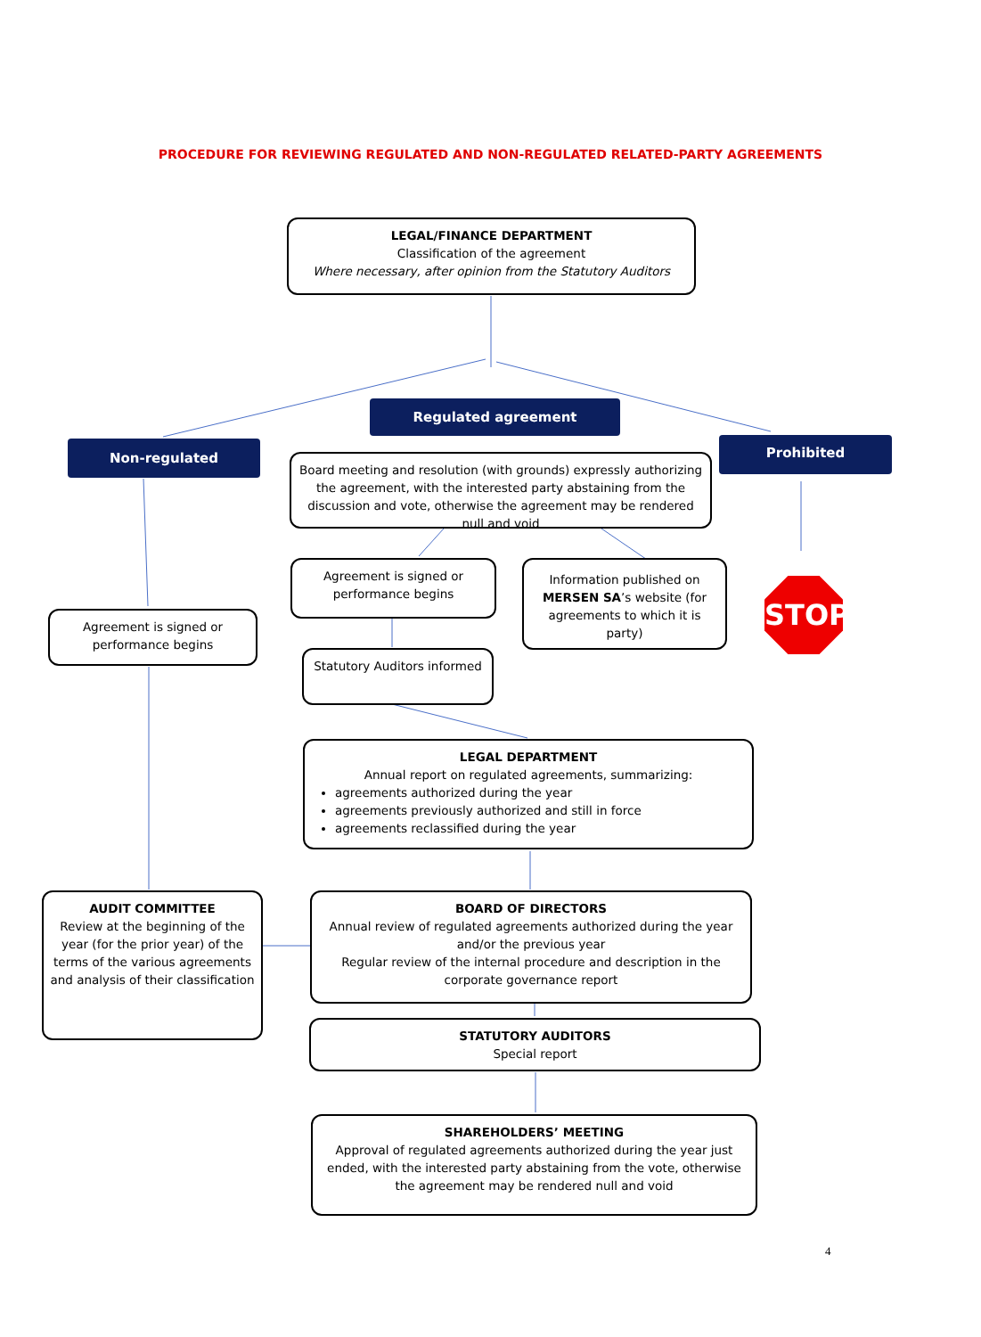PROCEDURE FOR REVIEWING REGULATED AND NON-REGULATED RELATED-PARTY AGREEMENTS
LEGAL/FINANCE DEPARTMENT
Classification of the agreement
Where necessary, after opinion from the Statutory Auditors
Regulated agreement
Non-regulated Prohibited
Board meeting and resolution (with grounds) expressly authorizing the agreement, with the interested party abstaining from the discussion and vote, otherwise the agreement may be rendered null and void
Agreement is signed or performance begins
Information published on MERSEN SA’s website (for agreements to which it is party)
STOP
Agreement is signed or performance begins
Statutory Auditors informed
LEGAL DEPARTMENT
Annual report on regulated agreements, summarizing:
agreements authorized during the year
agreements previously authorized and still in force
agreements reclassified during the year
AUDIT COMMITTEE
Review at the beginning of the year (for the prior year) of the terms of the various agreements and analysis of their classification
BOARD OF DIRECTORS
Annual review of regulated agreements authorized during the year and/or the previous year
Regular review of the internal procedure and description in the corporate governance report
STATUTORY AUDITORS
Special report
SHAREHOLDERS’ MEETING
Approval of regulated agreements authorized during the year just ended, with the interested party abstaining from the vote, otherwise the agreement may be rendered null and void
4